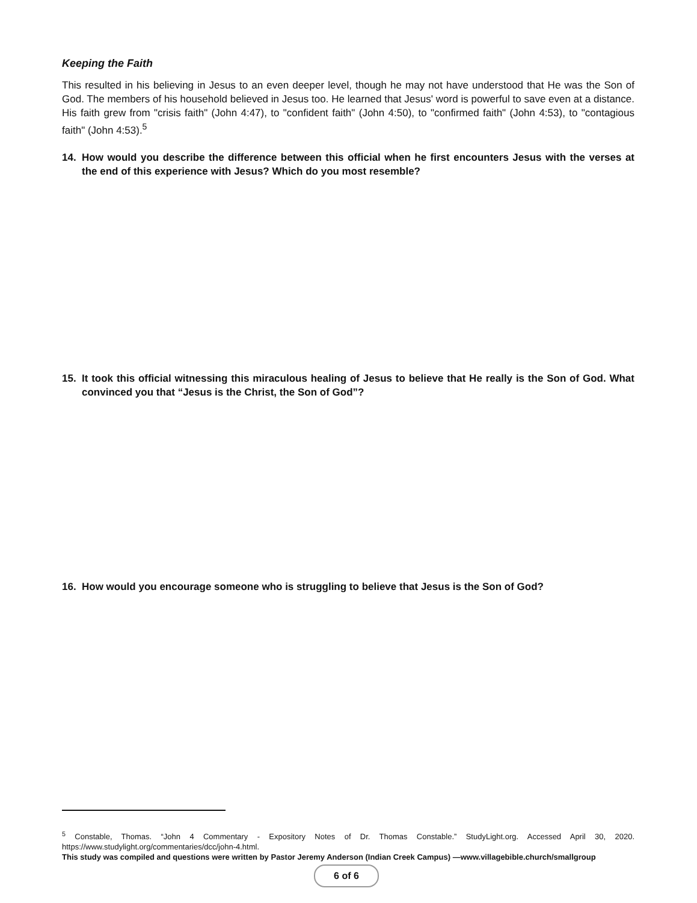Keeping the Faith
This resulted in his believing in Jesus to an even deeper level, though he may not have understood that He was the Son of God. The members of his household believed in Jesus too. He learned that Jesus' word is powerful to save even at a distance. His faith grew from "crisis faith" (John 4:47), to "confident faith" (John 4:50), to "confirmed faith" (John 4:53), to "contagious faith" (John 4:53).<sup>5</sup>
14. How would you describe the difference between this official when he first encounters Jesus with the verses at the end of this experience with Jesus? Which do you most resemble?
15. It took this official witnessing this miraculous healing of Jesus to believe that He really is the Son of God. What convinced you that “Jesus is the Christ, the Son of God”?
16. How would you encourage someone who is struggling to believe that Jesus is the Son of God?
<sup>5</sup> Constable, Thomas. “John 4 Commentary - Expository Notes of Dr. Thomas Constable.” StudyLight.org. Accessed April 30, 2020. https://www.studylight.org/commentaries/dcc/john-4.html.
This study was compiled and questions were written by Pastor Jeremy Anderson (Indian Creek Campus) —www.villagebible.church/smallgroup
6 of 6